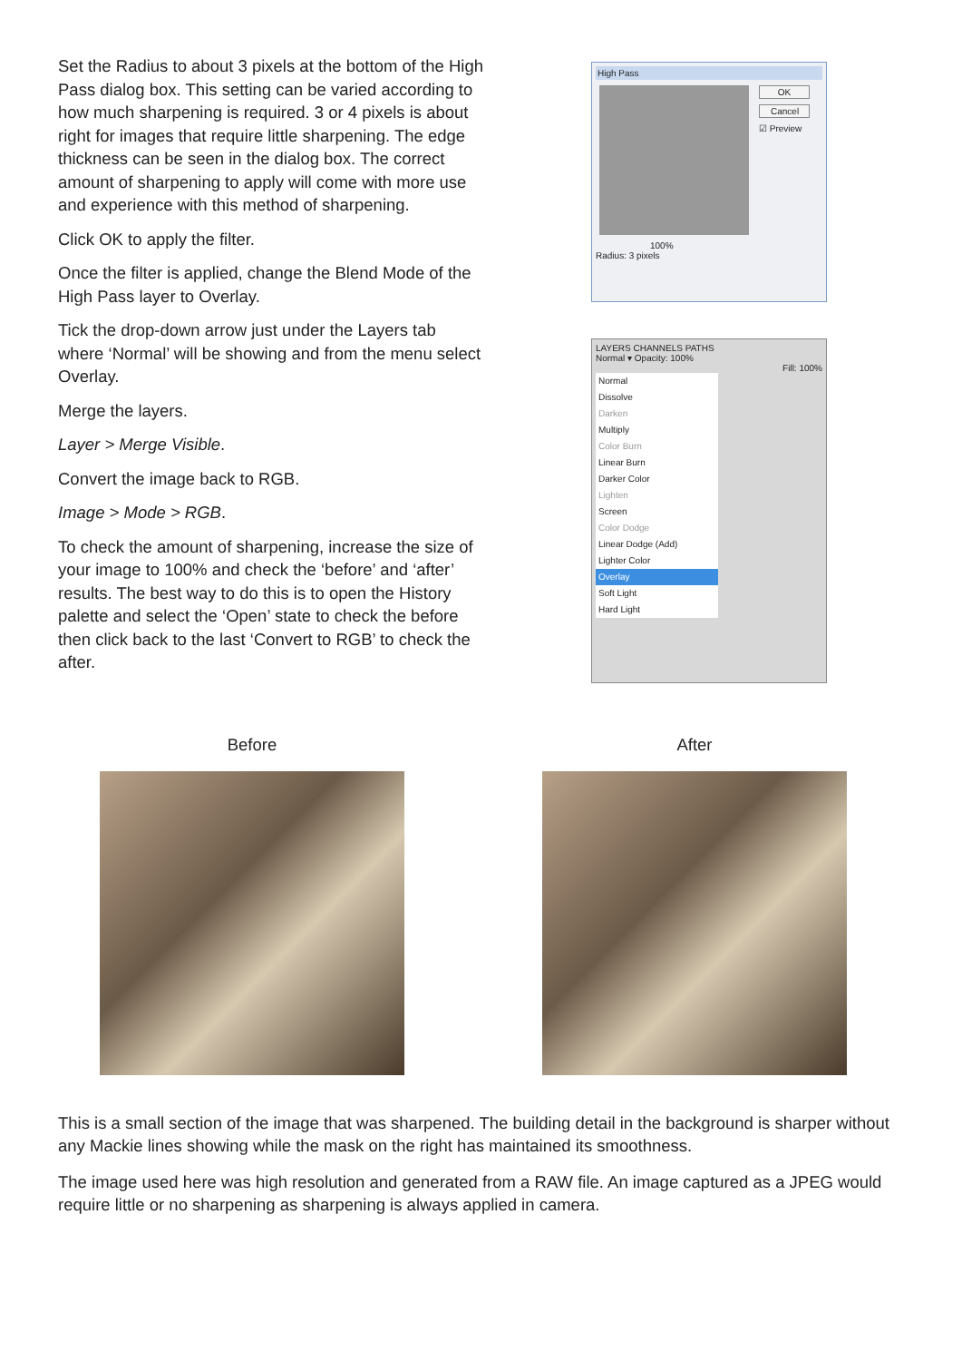Set the Radius to about 3 pixels at the bottom of the High Pass dialog box. This setting can be varied according to how much sharpening is required. 3 or 4 pixels is about right for images that require little sharpening. The edge thickness can be seen in the dialog box. The correct amount of sharpening to apply will come with more use and experience with this method of sharpening.
Click OK to apply the filter.
Once the filter is applied, change the Blend Mode of the High Pass layer to Overlay.
Tick the drop-down arrow just under the Layers tab where ‘Normal’ will be showing and from the menu select Overlay.
Merge the layers.
Layer > Merge Visible.
Convert the image back to RGB.
Image > Mode > RGB.
To check the amount of sharpening, increase the size of your image to 100% and check the ‘before’ and ‘after’ results. The best way to do this is to open the History palette and select the ‘Open’ state to check the before then click back to the last ‘Convert to RGB’ to check the after.
High Pass
OK
Cancel
☑ Preview
100%
Radius: 3 pixels
LAYERS CHANNELS PATHS
Normal ▾ Opacity: 100%
Fill: 100%
Normal
Dissolve
Darken
Multiply
Color Burn
Linear Burn
Darker Color
Lighten
Screen
Color Dodge
Linear Dodge (Add)
Lighter Color
Overlay
Soft Light
Hard Light
Before After
This is a small section of the image that was sharpened. The building detail in the background is sharper without any Mackie lines showing while the mask on the right has maintained its smoothness.
The image used here was high resolution and generated from a RAW file. An image captured as a JPEG would require little or no sharpening as sharpening is always applied in camera.